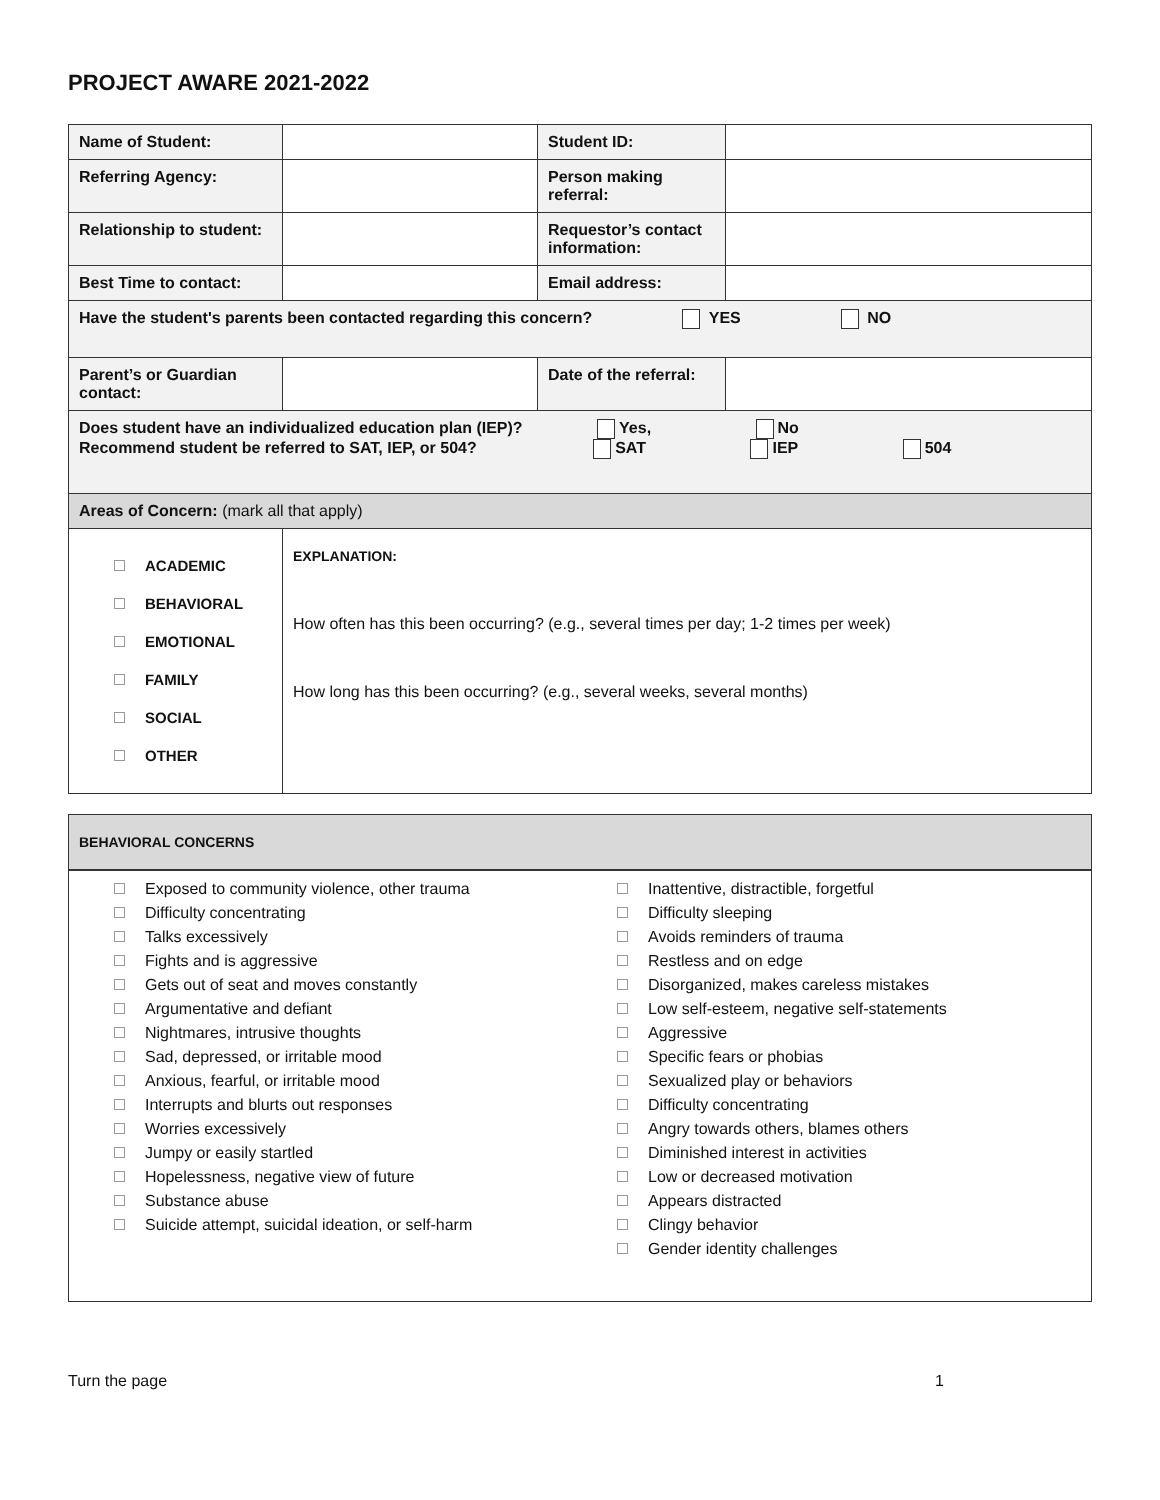PROJECT AWARE 2021-2022
| Name of Student: | | Student ID: | |
| Referring Agency: | | Person making referral: | |
| Relationship to student: | | Requestor’s contact information: | |
| Best Time to contact: | | Email address: | |
| Have the student's parents been contacted regarding this concern? YES NO | | | |
| Parent’s or Guardian contact: | | Date of the referral: | |
| Does student have an individualized education plan (IEP)? Yes, No Recommend student be referred to SAT, IEP, or 504? SAT IEP 504 | | | |
| Areas of Concern: (mark all that apply) | | | |
| ACADEMIC BEHAVIORAL EMOTIONAL FAMILY SOCIAL OTHER | EXPLANATION: How often has this been occurring? (e.g., several times per day; 1-2 times per week) How long has this been occurring? (e.g., several weeks, several months) | | |
| BEHAVIORAL CONCERNS |
Exposed to community violence, other trauma
Difficulty concentrating
Talks excessively
Fights and is aggressive
Gets out of seat and moves constantly
Argumentative and defiant
Nightmares, intrusive thoughts
Sad, depressed, or irritable mood
Anxious, fearful, or irritable mood
Interrupts and blurts out responses
Worries excessively
Jumpy or easily startled
Hopelessness, negative view of future
Substance abuse
Suicide attempt, suicidal ideation, or self-harm
Inattentive, distractible, forgetful
Difficulty sleeping
Avoids reminders of trauma
Restless and on edge
Disorganized, makes careless mistakes
Low self-esteem, negative self-statements
Aggressive
Specific fears or phobias
Sexualized play or behaviors
Difficulty concentrating
Angry towards others, blames others
Diminished interest in activities
Low or decreased motivation
Appears distracted
Clingy behavior
Gender identity challenges
Turn the page 1